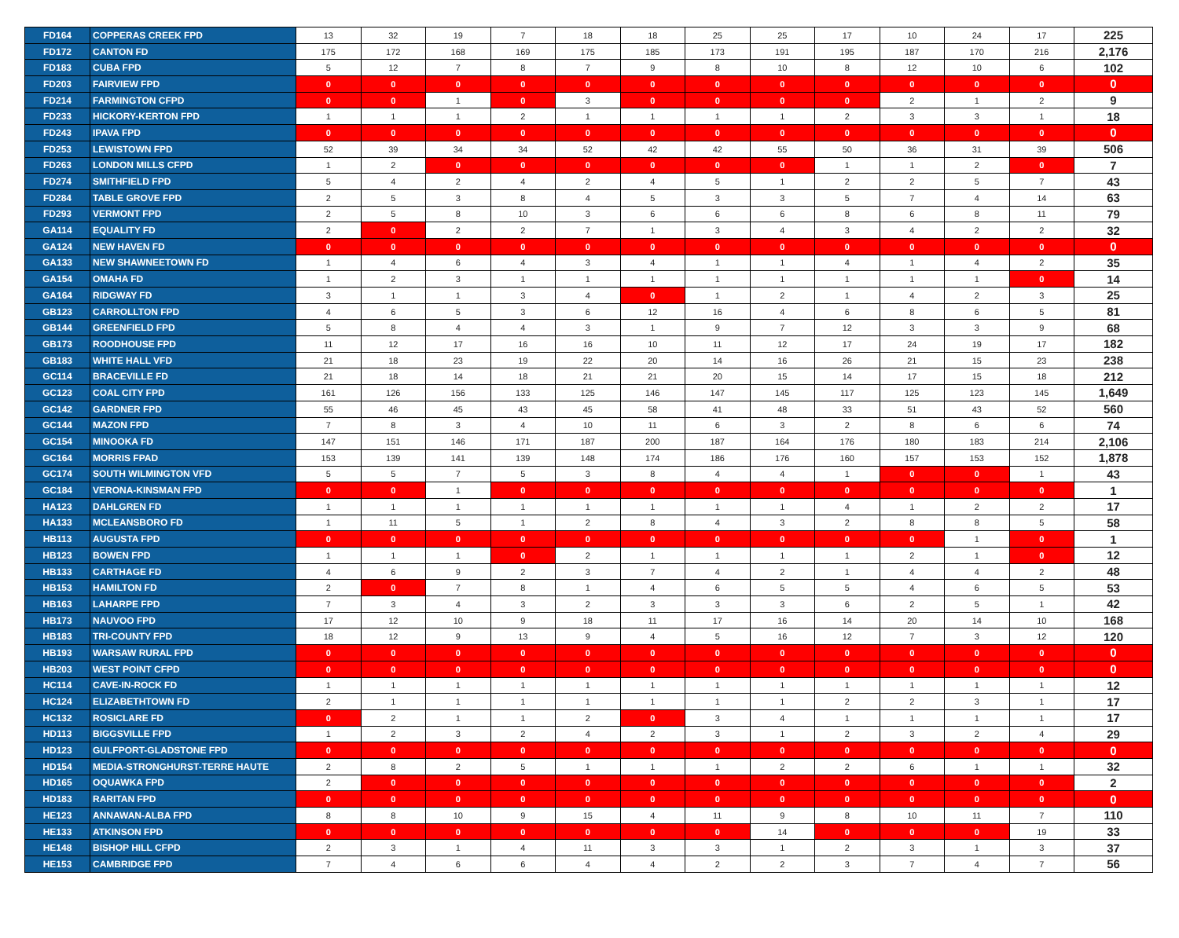| FD164 | COPPERAS CREEK FPD | 13 | 32 | 19 | 7 | 18 | 18 | 25 | 25 | 17 | 10 | 24 | 17 | 225 |
| FD172 | CANTON FD | 175 | 172 | 168 | 169 | 175 | 185 | 173 | 191 | 195 | 187 | 170 | 216 | 2,176 |
| FD183 | CUBA FPD | 5 | 12 | 7 | 8 | 7 | 9 | 8 | 10 | 8 | 12 | 10 | 6 | 102 |
| FD203 | FAIRVIEW FPD | 0 | 0 | 0 | 0 | 0 | 0 | 0 | 0 | 0 | 0 | 0 | 0 | 0 |
| FD214 | FARMINGTON CFPD | 0 | 0 | 1 | 0 | 3 | 0 | 0 | 0 | 0 | 2 | 1 | 2 | 9 |
| FD233 | HICKORY-KERTON FPD | 1 | 1 | 1 | 2 | 1 | 1 | 1 | 1 | 2 | 3 | 3 | 1 | 18 |
| FD243 | IPAVA FPD | 0 | 0 | 0 | 0 | 0 | 0 | 0 | 0 | 0 | 0 | 0 | 0 | 0 |
| FD253 | LEWISTOWN FPD | 52 | 39 | 34 | 34 | 52 | 42 | 42 | 55 | 50 | 36 | 31 | 39 | 506 |
| FD263 | LONDON MILLS CFPD | 1 | 2 | 0 | 0 | 0 | 0 | 0 | 0 | 1 | 1 | 2 | 0 | 7 |
| FD274 | SMITHFIELD FPD | 5 | 4 | 2 | 4 | 2 | 4 | 5 | 1 | 2 | 2 | 5 | 7 | 43 |
| FD284 | TABLE GROVE FPD | 2 | 5 | 3 | 8 | 4 | 5 | 3 | 3 | 5 | 7 | 4 | 14 | 63 |
| FD293 | VERMONT FPD | 2 | 5 | 8 | 10 | 3 | 6 | 6 | 6 | 8 | 6 | 8 | 11 | 79 |
| GA114 | EQUALITY FD | 2 | 0 | 2 | 2 | 7 | 1 | 3 | 4 | 3 | 4 | 2 | 2 | 32 |
| GA124 | NEW HAVEN FD | 0 | 0 | 0 | 0 | 0 | 0 | 0 | 0 | 0 | 0 | 0 | 0 | 0 |
| GA133 | NEW SHAWNEETOWN FD | 1 | 4 | 6 | 4 | 3 | 4 | 1 | 1 | 4 | 1 | 4 | 2 | 35 |
| GA154 | OMAHA FD | 1 | 2 | 3 | 1 | 1 | 1 | 1 | 1 | 1 | 1 | 1 | 0 | 14 |
| GA164 | RIDGWAY FD | 3 | 1 | 1 | 3 | 4 | 0 | 1 | 2 | 1 | 4 | 2 | 3 | 25 |
| GB123 | CARROLLTON FPD | 4 | 6 | 5 | 3 | 6 | 12 | 16 | 4 | 6 | 8 | 6 | 5 | 81 |
| GB144 | GREENFIELD FPD | 5 | 8 | 4 | 4 | 3 | 1 | 9 | 7 | 12 | 3 | 3 | 9 | 68 |
| GB173 | ROODHOUSE FPD | 11 | 12 | 17 | 16 | 16 | 10 | 11 | 12 | 17 | 24 | 19 | 17 | 182 |
| GB183 | WHITE HALL VFD | 21 | 18 | 23 | 19 | 22 | 20 | 14 | 16 | 26 | 21 | 15 | 23 | 238 |
| GC114 | BRACEVILLE FD | 21 | 18 | 14 | 18 | 21 | 21 | 20 | 15 | 14 | 17 | 15 | 18 | 212 |
| GC123 | COAL CITY FPD | 161 | 126 | 156 | 133 | 125 | 146 | 147 | 145 | 117 | 125 | 123 | 145 | 1,649 |
| GC142 | GARDNER FPD | 55 | 46 | 45 | 43 | 45 | 58 | 41 | 48 | 33 | 51 | 43 | 52 | 560 |
| GC144 | MAZON FPD | 7 | 8 | 3 | 4 | 10 | 11 | 6 | 3 | 2 | 8 | 6 | 6 | 74 |
| GC154 | MINOOKA FD | 147 | 151 | 146 | 171 | 187 | 200 | 187 | 164 | 176 | 180 | 183 | 214 | 2,106 |
| GC164 | MORRIS FPAD | 153 | 139 | 141 | 139 | 148 | 174 | 186 | 176 | 160 | 157 | 153 | 152 | 1,878 |
| GC174 | SOUTH WILMINGTON VFD | 5 | 5 | 7 | 5 | 3 | 8 | 4 | 4 | 1 | 0 | 0 | 1 | 43 |
| GC184 | VERONA-KINSMAN FPD | 0 | 0 | 1 | 0 | 0 | 0 | 0 | 0 | 0 | 0 | 0 | 0 | 1 |
| HA123 | DAHLGREN FD | 1 | 1 | 1 | 1 | 1 | 1 | 1 | 1 | 4 | 1 | 2 | 2 | 17 |
| HA133 | MCLEANSBORO FD | 1 | 11 | 5 | 1 | 2 | 8 | 4 | 3 | 2 | 8 | 8 | 5 | 58 |
| HB113 | AUGUSTA FPD | 0 | 0 | 0 | 0 | 0 | 0 | 0 | 0 | 0 | 0 | 1 | 0 | 1 |
| HB123 | BOWEN FPD | 1 | 1 | 1 | 0 | 2 | 1 | 1 | 1 | 1 | 2 | 1 | 0 | 12 |
| HB133 | CARTHAGE FD | 4 | 6 | 9 | 2 | 3 | 7 | 4 | 2 | 1 | 4 | 4 | 2 | 48 |
| HB153 | HAMILTON FD | 2 | 0 | 7 | 8 | 1 | 4 | 6 | 5 | 5 | 4 | 6 | 5 | 53 |
| HB163 | LAHARPE FPD | 7 | 3 | 4 | 3 | 2 | 3 | 3 | 3 | 6 | 2 | 5 | 1 | 42 |
| HB173 | NAUVOO FPD | 17 | 12 | 10 | 9 | 18 | 11 | 17 | 16 | 14 | 20 | 14 | 10 | 168 |
| HB183 | TRI-COUNTY FPD | 18 | 12 | 9 | 13 | 9 | 4 | 5 | 16 | 12 | 7 | 3 | 12 | 120 |
| HB193 | WARSAW RURAL FPD | 0 | 0 | 0 | 0 | 0 | 0 | 0 | 0 | 0 | 0 | 0 | 0 | 0 |
| HB203 | WEST POINT CFPD | 0 | 0 | 0 | 0 | 0 | 0 | 0 | 0 | 0 | 0 | 0 | 0 | 0 |
| HC114 | CAVE-IN-ROCK FD | 1 | 1 | 1 | 1 | 1 | 1 | 1 | 1 | 1 | 1 | 1 | 1 | 12 |
| HC124 | ELIZABETHTOWN FD | 2 | 1 | 1 | 1 | 1 | 1 | 1 | 1 | 2 | 2 | 3 | 1 | 17 |
| HC132 | ROSICLARE FD | 0 | 2 | 1 | 1 | 2 | 0 | 3 | 4 | 1 | 1 | 1 | 1 | 17 |
| HD113 | BIGGSVILLE FPD | 1 | 2 | 3 | 2 | 4 | 2 | 3 | 1 | 2 | 3 | 2 | 4 | 29 |
| HD123 | GULFPORT-GLADSTONE FPD | 0 | 0 | 0 | 0 | 0 | 0 | 0 | 0 | 0 | 0 | 0 | 0 | 0 |
| HD154 | MEDIA-STRONGHURST-TERRE HAUTE | 2 | 8 | 2 | 5 | 1 | 1 | 1 | 2 | 2 | 6 | 1 | 1 | 32 |
| HD165 | OQUAWKA FPD | 2 | 0 | 0 | 0 | 0 | 0 | 0 | 0 | 0 | 0 | 0 | 0 | 2 |
| HD183 | RARITAN FPD | 0 | 0 | 0 | 0 | 0 | 0 | 0 | 0 | 0 | 0 | 0 | 0 | 0 |
| HE123 | ANNAWAN-ALBA FPD | 8 | 8 | 10 | 9 | 15 | 4 | 11 | 9 | 8 | 10 | 11 | 7 | 110 |
| HE133 | ATKINSON FPD | 0 | 0 | 0 | 0 | 0 | 0 | 0 | 14 | 0 | 0 | 0 | 19 | 33 |
| HE148 | BISHOP HILL CFPD | 2 | 3 | 1 | 4 | 11 | 3 | 3 | 1 | 2 | 3 | 1 | 3 | 37 |
| HE153 | CAMBRIDGE FPD | 7 | 4 | 6 | 6 | 4 | 4 | 2 | 2 | 3 | 7 | 4 | 7 | 56 |